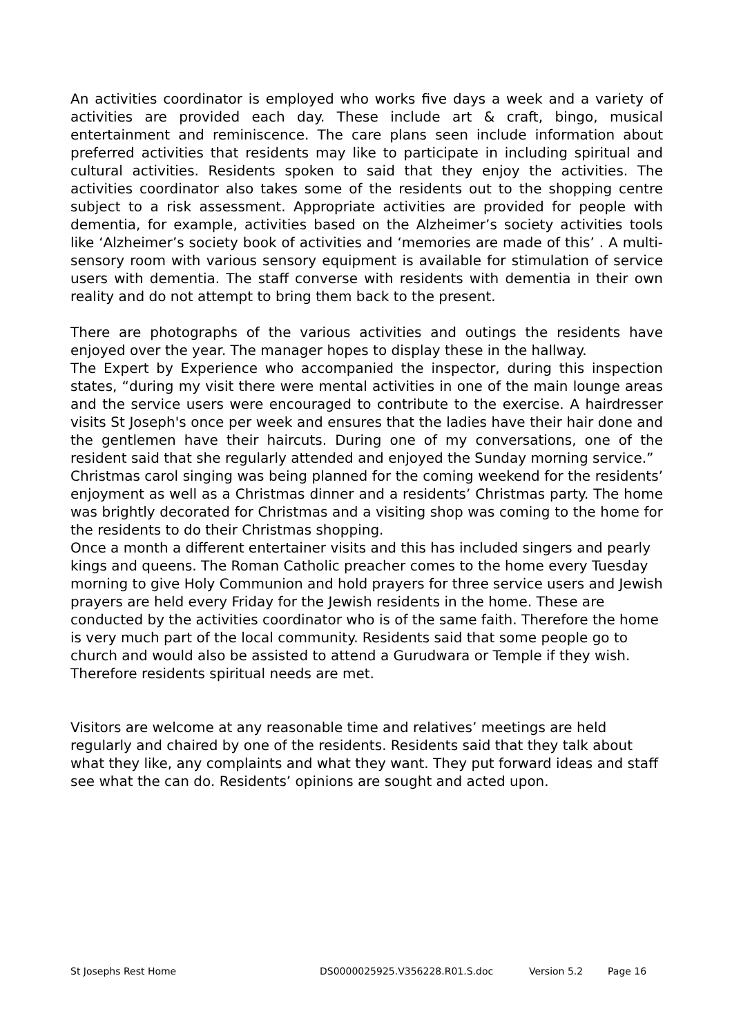An activities coordinator is employed who works five days a week and a variety of activities are provided each day. These include art & craft, bingo, musical entertainment and reminiscence. The care plans seen include information about preferred activities that residents may like to participate in including spiritual and cultural activities. Residents spoken to said that they enjoy the activities. The activities coordinator also takes some of the residents out to the shopping centre subject to a risk assessment. Appropriate activities are provided for people with dementia, for example, activities based on the Alzheimer’s society activities tools like ‘Alzheimer’s society book of activities and ‘memories are made of this’ . A multi-sensory room with various sensory equipment is available for stimulation of service users with dementia. The staff converse with residents with dementia in their own reality and do not attempt to bring them back to the present.
There are photographs of the various activities and outings the residents have enjoyed over the year. The manager hopes to display these in the hallway.
The Expert by Experience who accompanied the inspector, during this inspection states, “during my visit there were mental activities in one of the main lounge areas and the service users were encouraged to contribute to the exercise. A hairdresser visits St Joseph's once per week and ensures that the ladies have their hair done and the gentlemen have their haircuts. During one of my conversations, one of the resident said that she regularly attended and enjoyed the Sunday morning service.”
Christmas carol singing was being planned for the coming weekend for the residents’ enjoyment as well as a Christmas dinner and a residents’ Christmas party. The home was brightly decorated for Christmas and a visiting shop was coming to the home for the residents to do their Christmas shopping.
Once a month a different entertainer visits and this has included singers and pearly kings and queens. The Roman Catholic preacher comes to the home every Tuesday morning to give Holy Communion and hold prayers for three service users and Jewish prayers are held every Friday for the Jewish residents in the home. These are conducted by the activities coordinator who is of the same faith. Therefore the home is very much part of the local community. Residents said that some people go to church and would also be assisted to attend a Gurudwara or Temple if they wish. Therefore residents spiritual needs are met.
Visitors are welcome at any reasonable time and relatives’ meetings are held regularly and chaired by one of the residents. Residents said that they talk about what they like, any complaints and what they want. They put forward ideas and staff see what the can do. Residents’ opinions are sought and acted upon.
St Josephs Rest Home DS0000025925.V356228.R01.S.doc Version 5.2 Page 16